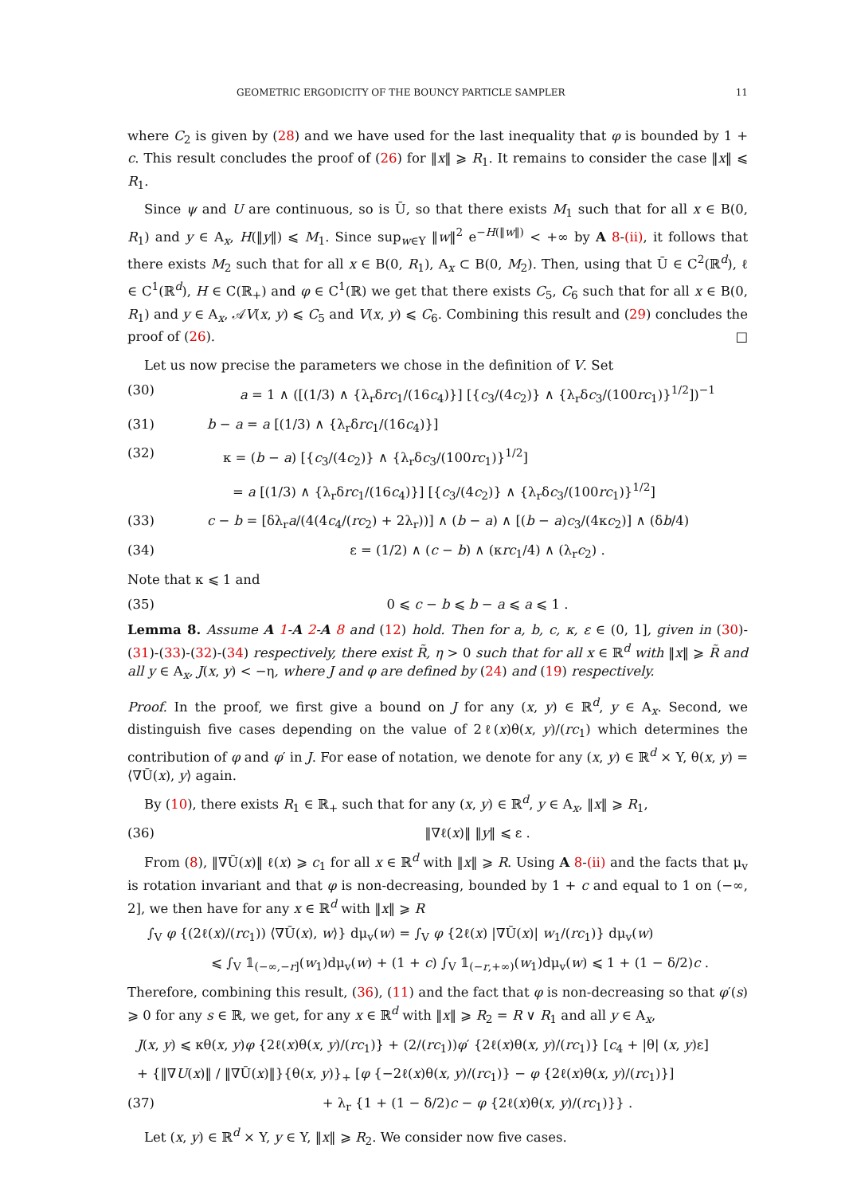GEOMETRIC ERGODICITY OF THE BOUNCY PARTICLE SAMPLER 11
where C<sub>2</sub> is given by (28) and we have used for the last inequality that φ is bounded by 1 + c. This result concludes the proof of (26) for ‖x‖ ⩾ R<sub>1</sub>. It remains to consider the case ‖x‖ ⩽ R<sub>1</sub>.
Since ψ and U are continuous, so is Ū, so that there exists M<sub>1</sub> such that for all x ∈ B(0, R<sub>1</sub>) and y ∈ A<sub>x</sub>, H(‖y‖) ⩽ M<sub>1</sub>. Since sup<sub>w∈Y</sub> ‖w‖<sup>2</sup> e<sup>−H(‖w‖)</sup> < +∞ by A 8-(ii), it follows that there exists M<sub>2</sub> such that for all x ∈ B(0, R<sub>1</sub>), A<sub>x</sub> ⊂ B(0, M<sub>2</sub>). Then, using that Ū ∈ C<sup>2</sup>(ℝ<sup>d</sup>), ℓ ∈ C<sup>1</sup>(ℝ<sup>d</sup>), H ∈ C(ℝ<sub>+</sub>) and φ ∈ C<sup>1</sup>(ℝ) we get that there exists C<sub>5</sub>, C<sub>6</sub> such that for all x ∈ B(0, R<sub>1</sub>) and y ∈ A<sub>x</sub>, 𝒜V(x, y) ⩽ C<sub>5</sub> and V(x, y) ⩽ C<sub>6</sub>. Combining this result and (29) concludes the proof of (26). □
Let us now precise the parameters we chose in the definition of V. Set
(30) a = 1 ∧ ([(1/3) ∧ {λ<sub>r</sub>δrc<sub>1</sub>/(16c<sub>4</sub>)}] [{c<sub>3</sub>/(4c<sub>2</sub>)} ∧ {λ<sub>r</sub>δc<sub>3</sub>/(100rc<sub>1</sub>)}<sup>1/2</sup>])<sup>−1</sup>
(31) b − a = a [(1/3) ∧ {λ<sub>r</sub>δrc<sub>1</sub>/(16c<sub>4</sub>)}]
(32) κ = (b − a) [{c<sub>3</sub>/(4c<sub>2</sub>)} ∧ {λ<sub>r</sub>δc<sub>3</sub>/(100rc<sub>1</sub>)}<sup>1/2</sup>]
= a [(1/3) ∧ {λ<sub>r</sub>δrc<sub>1</sub>/(16c<sub>4</sub>)}] [{c<sub>3</sub>/(4c<sub>2</sub>)} ∧ {λ<sub>r</sub>δc<sub>3</sub>/(100rc<sub>1</sub>)}<sup>1/2</sup>]
(33) c − b = [δλ<sub>r</sub>a/(4(4c<sub>4</sub>/(rc<sub>2</sub>) + 2λ<sub>r</sub>))] ∧ (b − a) ∧ [(b − a)c<sub>3</sub>/(4κc<sub>2</sub>)] ∧ (δb/4)
(34) ε = (1/2) ∧ (c − b) ∧ (κrc<sub>1</sub>/4) ∧ (λ<sub>r</sub>c<sub>2</sub>) .
Note that κ ⩽ 1 and
(35) 0 ⩽ c − b ⩽ b − a ⩽ a ⩽ 1 .
Lemma 8. Assume A 1-A 2-A 8 and (12) hold. Then for a, b, c, κ, ε ∈ (0, 1], given in (30)-(31)-(33)-(32)-(34) respectively, there exist R̃, η > 0 such that for all x ∈ ℝ<sup>d</sup> with ‖x‖ ⩾ R̃ and all y ∈ A<sub>x</sub>, J(x, y) < −η, where J and φ are defined by (24) and (19) respectively.
Proof. In the proof, we first give a bound on J for any (x, y) ∈ ℝ<sup>d</sup>, y ∈ A<sub>x</sub>. Second, we distinguish five cases depending on the value of 2ℓ(x)θ(x, y)/(rc<sub>1</sub>) which determines the contribution of φ and φ′ in J. For ease of notation, we denote for any (x, y) ∈ ℝ<sup>d</sup> × Y, θ(x, y) = ⟨∇Ū(x), y⟩ again.
By (10), there exists R<sub>1</sub> ∈ ℝ<sub>+</sub> such that for any (x, y) ∈ ℝ<sup>d</sup>, y ∈ A<sub>x</sub>, ‖x‖ ⩾ R<sub>1</sub>,
(36) ‖∇ℓ(x)‖ ‖y‖ ⩽ ε .
From (8), ‖∇Ū(x)‖ ℓ(x) ⩾ c<sub>1</sub> for all x ∈ ℝ<sup>d</sup> with ‖x‖ ⩾ R. Using A 8-(ii) and the facts that μ<sub>v</sub> is rotation invariant and that φ is non-decreasing, bounded by 1 + c and equal to 1 on (−∞, 2], we then have for any x ∈ ℝ<sup>d</sup> with ‖x‖ ⩾ R
∫<sub>V</sub> φ {(2ℓ(x)/(rc<sub>1</sub>)) ⟨∇Ū(x), w⟩} dμ<sub>v</sub>(w) = ∫<sub>V</sub> φ {2ℓ(x) |∇Ū(x)| w<sub>1</sub>/(rc<sub>1</sub>)} dμ<sub>v</sub>(w)
⩽ ∫<sub>V</sub> 𝟙<sub>(−∞,−r]</sub>(w<sub>1</sub>)dμ<sub>v</sub>(w) + (1 + c) ∫<sub>V</sub> 𝟙<sub>(−r,+∞)</sub>(w<sub>1</sub>)dμ<sub>v</sub>(w) ⩽ 1 + (1 − δ/2)c .
Therefore, combining this result, (36), (11) and the fact that φ is non-decreasing so that φ′(s) ⩾ 0 for any s ∈ ℝ, we get, for any x ∈ ℝ<sup>d</sup> with ‖x‖ ⩾ R<sub>2</sub> = R ∨ R<sub>1</sub> and all y ∈ A<sub>x</sub>,
J(x, y) ⩽ κθ(x, y)φ {2ℓ(x)θ(x, y)/(rc<sub>1</sub>)} + (2/(rc<sub>1</sub>))φ′ {2ℓ(x)θ(x, y)/(rc<sub>1</sub>)} [c<sub>4</sub> + |θ| (x, y)ε]
+ {‖∇U(x)‖ / ‖∇Ū(x)‖}{θ(x, y)}<sub>+</sub> [φ {−2ℓ(x)θ(x, y)/(rc<sub>1</sub>)} − φ {2ℓ(x)θ(x, y)/(rc<sub>1</sub>)}]
(37) + λ<sub>r</sub> {1 + (1 − δ/2)c − φ {2ℓ(x)θ(x, y)/(rc<sub>1</sub>)}} .
Let (x, y) ∈ ℝ<sup>d</sup> × Y, y ∈ Y, ‖x‖ ⩾ R<sub>2</sub>. We consider now five cases.